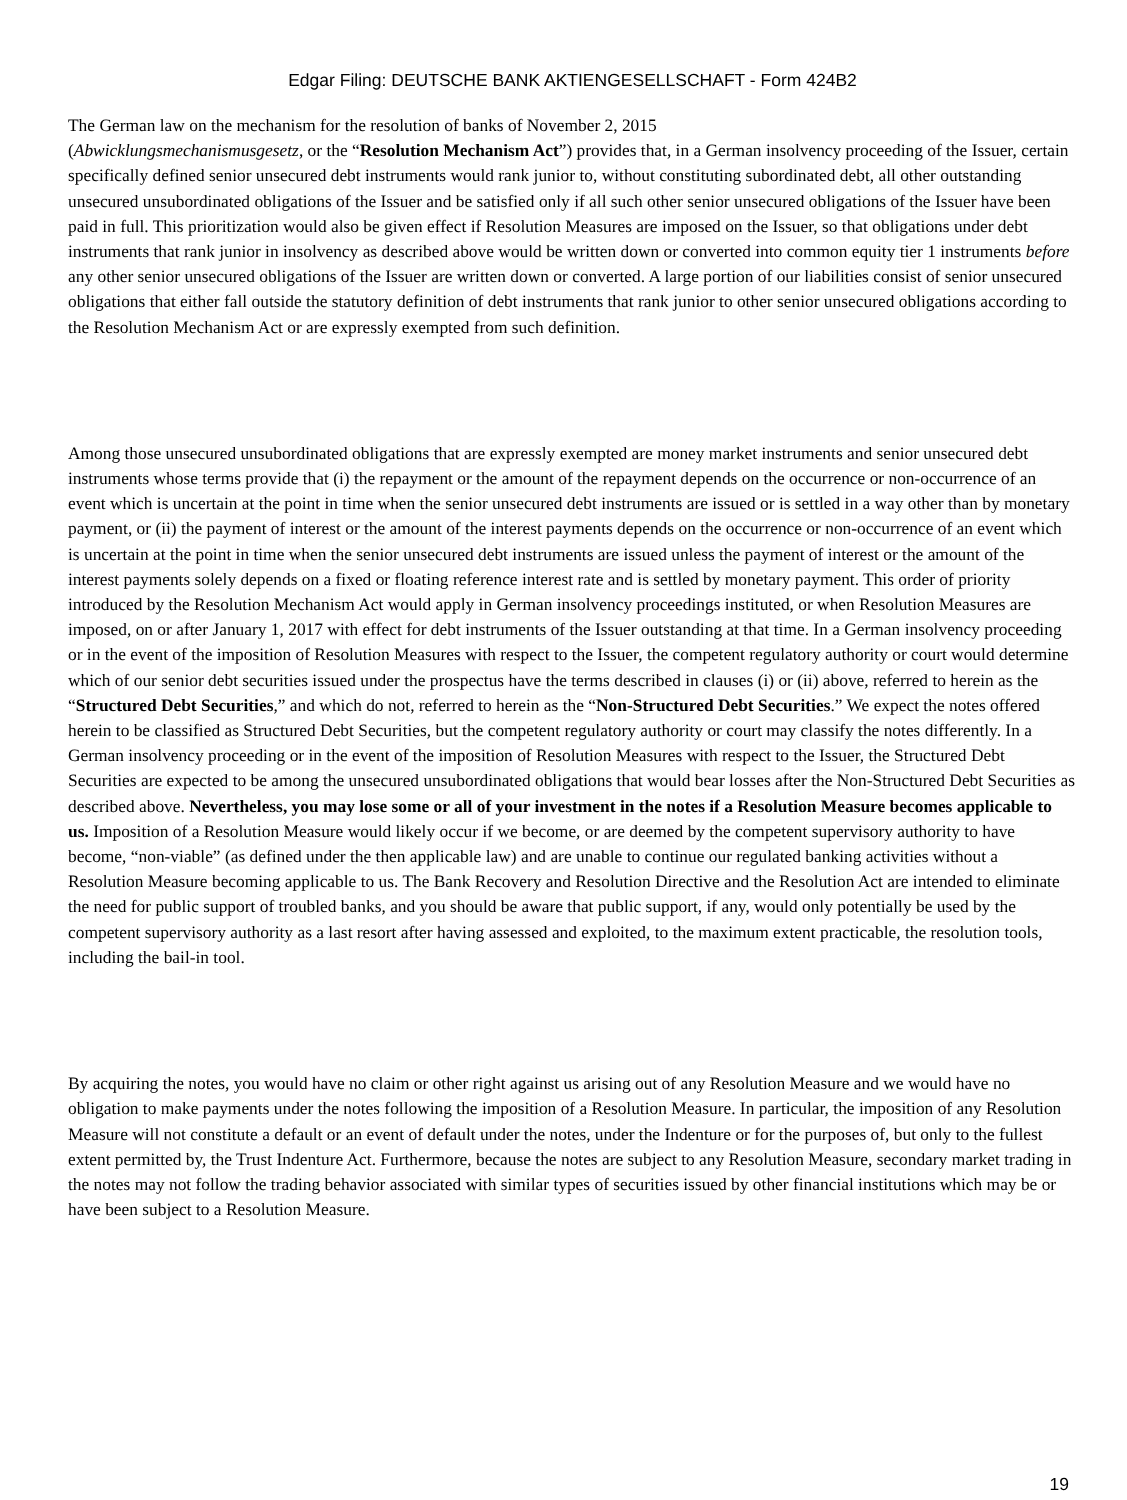Edgar Filing: DEUTSCHE BANK AKTIENGESELLSCHAFT - Form 424B2
The German law on the mechanism for the resolution of banks of November 2, 2015
(Abwicklungsmechanismusgesetz, or the “Resolution Mechanism Act”) provides that, in a German insolvency proceeding of the Issuer, certain specifically defined senior unsecured debt instruments would rank junior to, without constituting subordinated debt, all other outstanding unsecured unsubordinated obligations of the Issuer and be satisfied only if all such other senior unsecured obligations of the Issuer have been paid in full. This prioritization would also be given effect if Resolution Measures are imposed on the Issuer, so that obligations under debt instruments that rank junior in insolvency as described above would be written down or converted into common equity tier 1 instruments before any other senior unsecured obligations of the Issuer are written down or converted. A large portion of our liabilities consist of senior unsecured obligations that either fall outside the statutory definition of debt instruments that rank junior to other senior unsecured obligations according to the Resolution Mechanism Act or are expressly exempted from such definition.
Among those unsecured unsubordinated obligations that are expressly exempted are money market instruments and senior unsecured debt instruments whose terms provide that (i) the repayment or the amount of the repayment depends on the occurrence or non-occurrence of an event which is uncertain at the point in time when the senior unsecured debt instruments are issued or is settled in a way other than by monetary payment, or (ii) the payment of interest or the amount of the interest payments depends on the occurrence or non-occurrence of an event which is uncertain at the point in time when the senior unsecured debt instruments are issued unless the payment of interest or the amount of the interest payments solely depends on a fixed or floating reference interest rate and is settled by monetary payment. This order of priority introduced by the Resolution Mechanism Act would apply in German insolvency proceedings instituted, or when Resolution Measures are imposed, on or after January 1, 2017 with effect for debt instruments of the Issuer outstanding at that time. In a German insolvency proceeding or in the event of the imposition of Resolution Measures with respect to the Issuer, the competent regulatory authority or court would determine which of our senior debt securities issued under the prospectus have the terms described in clauses (i) or (ii) above, referred to herein as the “Structured Debt Securities,” and which do not, referred to herein as the “Non-Structured Debt Securities.” We expect the notes offered herein to be classified as Structured Debt Securities, but the competent regulatory authority or court may classify the notes differently. In a German insolvency proceeding or in the event of the imposition of Resolution Measures with respect to the Issuer, the Structured Debt Securities are expected to be among the unsecured unsubordinated obligations that would bear losses after the Non-Structured Debt Securities as described above. Nevertheless, you may lose some or all of your investment in the notes if a Resolution Measure becomes applicable to us. Imposition of a Resolution Measure would likely occur if we become, or are deemed by the competent supervisory authority to have become, “non-viable” (as defined under the then applicable law) and are unable to continue our regulated banking activities without a Resolution Measure becoming applicable to us. The Bank Recovery and Resolution Directive and the Resolution Act are intended to eliminate the need for public support of troubled banks, and you should be aware that public support, if any, would only potentially be used by the competent supervisory authority as a last resort after having assessed and exploited, to the maximum extent practicable, the resolution tools, including the bail-in tool.
By acquiring the notes, you would have no claim or other right against us arising out of any Resolution Measure and we would have no obligation to make payments under the notes following the imposition of a Resolution Measure. In particular, the imposition of any Resolution Measure will not constitute a default or an event of default under the notes, under the Indenture or for the purposes of, but only to the fullest extent permitted by, the Trust Indenture Act. Furthermore, because the notes are subject to any Resolution Measure, secondary market trading in the notes may not follow the trading behavior associated with similar types of securities issued by other financial institutions which may be or have been subject to a Resolution Measure.
19